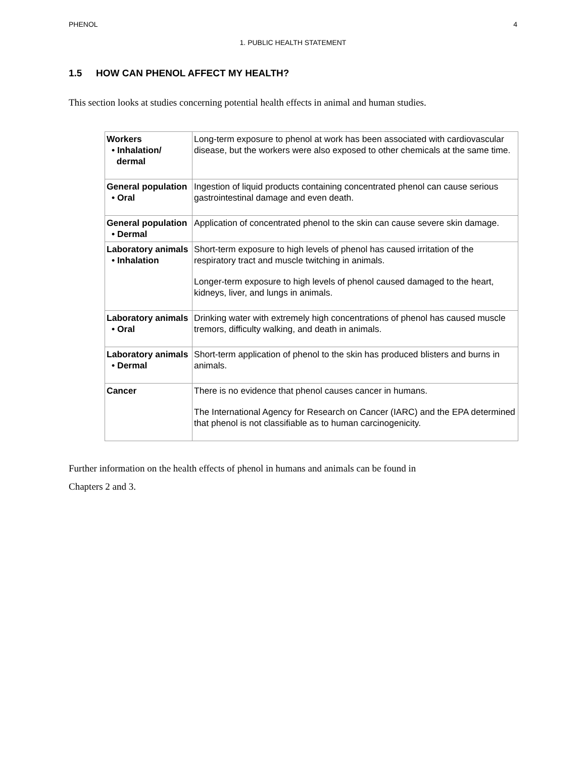PHENOL 4
1. PUBLIC HEALTH STATEMENT
1.5 HOW CAN PHENOL AFFECT MY HEALTH?
This section looks at studies concerning potential health effects in animal and human studies.
| Workers • Inhalation/ dermal | Long-term exposure to phenol at work has been associated with cardiovascular disease, but the workers were also exposed to other chemicals at the same time. |
| General population • Oral | Ingestion of liquid products containing concentrated phenol can cause serious gastrointestinal damage and even death. |
| General population • Dermal | Application of concentrated phenol to the skin can cause severe skin damage. |
| Laboratory animals • Inhalation | Short-term exposure to high levels of phenol has caused irritation of the respiratory tract and muscle twitching in animals. Longer-term exposure to high levels of phenol caused damaged to the heart, kidneys, liver, and lungs in animals. |
| Laboratory animals • Oral | Drinking water with extremely high concentrations of phenol has caused muscle tremors, difficulty walking, and death in animals. |
| Laboratory animals • Dermal | Short-term application of phenol to the skin has produced blisters and burns in animals. |
| Cancer | There is no evidence that phenol causes cancer in humans. The International Agency for Research on Cancer (IARC) and the EPA determined that phenol is not classifiable as to human carcinogenicity. |
Further information on the health effects of phenol in humans and animals can be found in
Chapters 2 and 3.